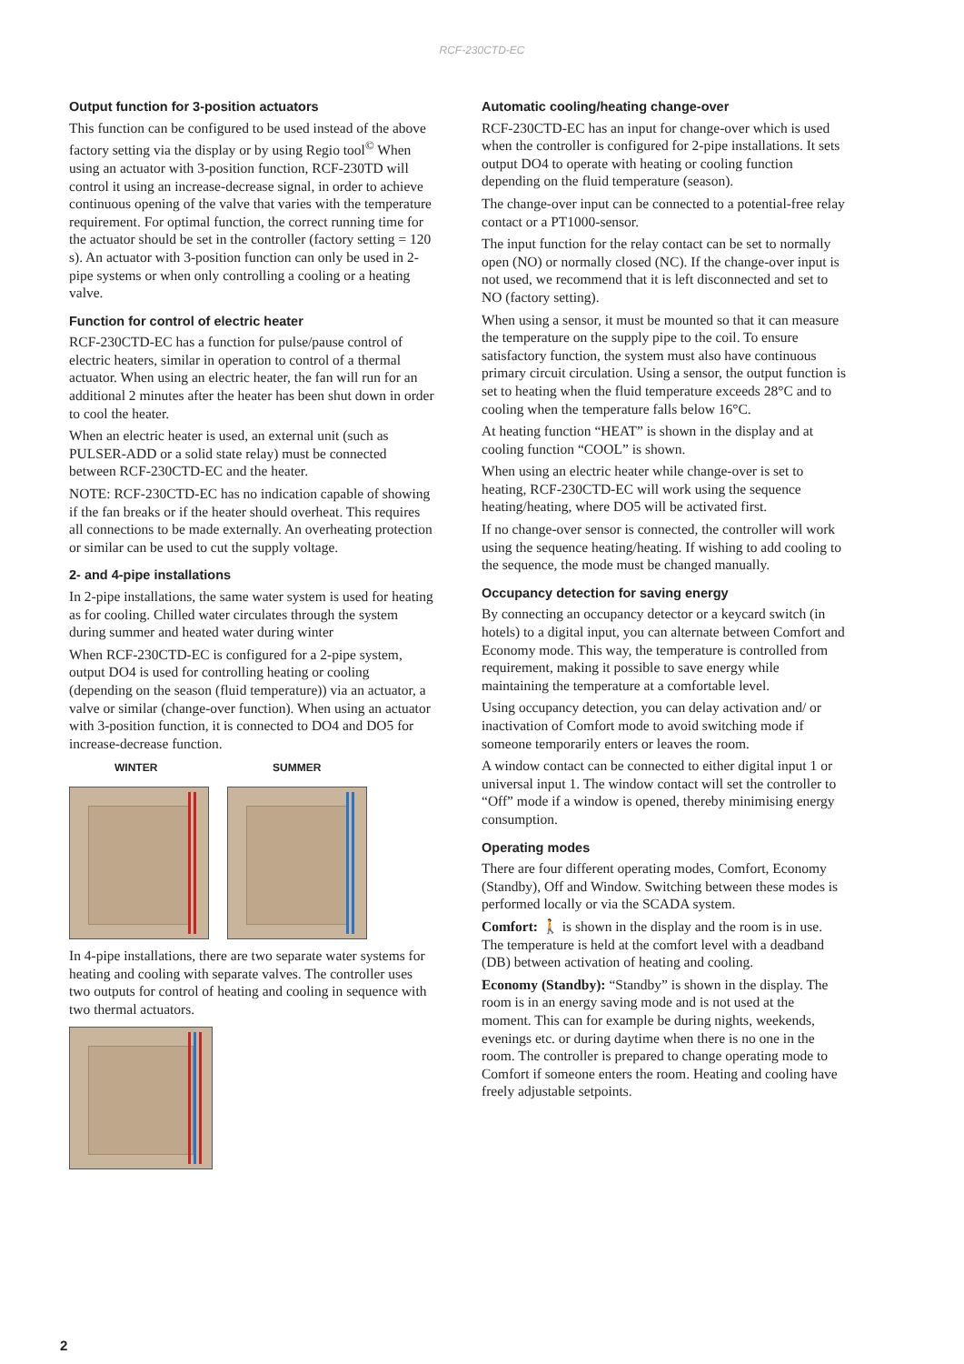RCF-230CTD-EC
Output function for 3-position actuators
This function can be configured to be used instead of the above factory setting via the display or by using Regio tool<sup>©</sup> When using an actuator with 3-position function, RCF-230TD will control it using an increase-decrease signal, in order to achieve continuous opening of the valve that varies with the temperature requirement. For optimal function, the correct running time for the actuator should be set in the controller (factory setting = 120 s). An actuator with 3-position function can only be used in 2-pipe systems or when only controlling a cooling or a heating valve.
Function for control of electric heater
RCF-230CTD-EC has a function for pulse/pause control of electric heaters, similar in operation to control of a thermal actuator. When using an electric heater, the fan will run for an additional 2 minutes after the heater has been shut down in order to cool the heater.
When an electric heater is used, an external unit (such as PULSER-ADD or a solid state relay) must be connected between RCF-230CTD-EC and the heater.
NOTE: RCF-230CTD-EC has no indication capable of showing if the fan breaks or if the heater should overheat. This requires all connections to be made externally. An overheating protection or similar can be used to cut the supply voltage.
2- and 4-pipe installations
In 2-pipe installations, the same water system is used for heating as for cooling. Chilled water circulates through the system during summer and heated water during winter
When RCF-230CTD-EC is configured for a 2-pipe system, output DO4 is used for controlling heating or cooling (depending on the season (fluid temperature)) via an actuator, a valve or similar (change-over function). When using an actuator with 3-position function, it is connected to DO4 and DO5 for increase-decrease function.
WINTER SUMMER
In 4-pipe installations, there are two separate water systems for heating and cooling with separate valves. The controller uses two outputs for control of heating and cooling in sequence with two thermal actuators.
Automatic cooling/heating change-over
RCF-230CTD-EC has an input for change-over which is used when the controller is configured for 2-pipe installations. It sets output DO4 to operate with heating or cooling function depending on the fluid temperature (season).
The change-over input can be connected to a potential-free relay contact or a PT1000-sensor.
The input function for the relay contact can be set to normally open (NO) or normally closed (NC). If the change-over input is not used, we recommend that it is left disconnected and set to NO (factory setting).
When using a sensor, it must be mounted so that it can measure the temperature on the supply pipe to the coil. To ensure satisfactory function, the system must also have continuous primary circuit circulation. Using a sensor, the output function is set to heating when the fluid temperature exceeds 28°C and to cooling when the temperature falls below 16°C.
At heating function “HEAT” is shown in the display and at cooling function “COOL” is shown.
When using an electric heater while change-over is set to heating, RCF-230CTD-EC will work using the sequence heating/heating, where DO5 will be activated first.
If no change-over sensor is connected, the controller will work using the sequence heating/heating. If wishing to add cooling to the sequence, the mode must be changed manually.
Occupancy detection for saving energy
By connecting an occupancy detector or a keycard switch (in hotels) to a digital input, you can alternate between Comfort and Economy mode. This way, the temperature is controlled from requirement, making it possible to save energy while maintaining the temperature at a comfortable level.
Using occupancy detection, you can delay activation and/ or inactivation of Comfort mode to avoid switching mode if someone temporarily enters or leaves the room.
A window contact can be connected to either digital input 1 or universal input 1. The window contact will set the controller to “Off” mode if a window is opened, thereby minimising energy consumption.
Operating modes
There are four different operating modes, Comfort, Economy (Standby), Off and Window. Switching between these modes is performed locally or via the SCADA system.
Comfort: 🚶 is shown in the display and the room is in use. The temperature is held at the comfort level with a deadband (DB) between activation of heating and cooling.
Economy (Standby): “Standby” is shown in the display. The room is in an energy saving mode and is not used at the moment. This can for example be during nights, weekends, evenings etc. or during daytime when there is no one in the room. The controller is prepared to change operating mode to Comfort if someone enters the room. Heating and cooling have freely adjustable setpoints.
2